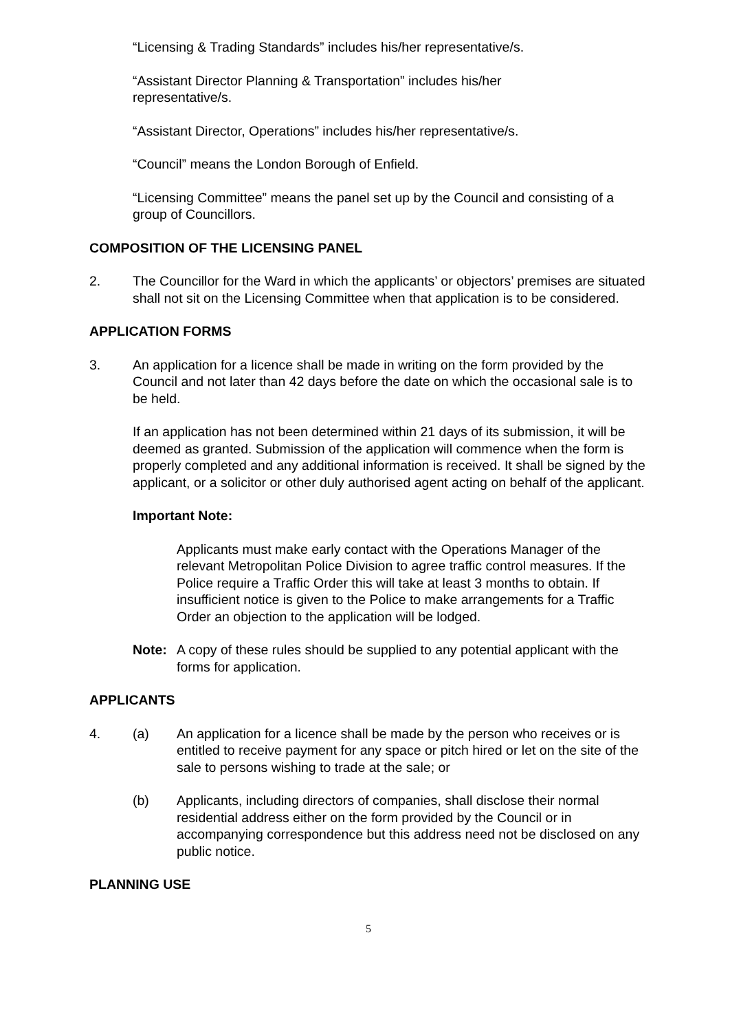“Licensing & Trading Standards” includes his/her representative/s.
“Assistant Director Planning & Transportation” includes his/her
representative/s.
“Assistant Director, Operations” includes his/her representative/s.
“Council” means the London Borough of Enfield.
“Licensing Committee” means the panel set up by the Council and consisting of a group of Councillors.
COMPOSITION OF THE LICENSING PANEL
2. The Councillor for the Ward in which the applicants’ or objectors’ premises are situated shall not sit on the Licensing Committee when that application is to be considered.
APPLICATION FORMS
3. An application for a licence shall be made in writing on the form provided by the Council and not later than 42 days before the date on which the occasional sale is to be held.
If an application has not been determined within 21 days of its submission, it will be deemed as granted. Submission of the application will commence when the form is properly completed and any additional information is received. It shall be signed by the applicant, or a solicitor or other duly authorised agent acting on behalf of the applicant.
Important Note:
Applicants must make early contact with the Operations Manager of the relevant Metropolitan Police Division to agree traffic control measures. If the Police require a Traffic Order this will take at least 3 months to obtain. If insufficient notice is given to the Police to make arrangements for a Traffic Order an objection to the application will be lodged.
Note: A copy of these rules should be supplied to any potential applicant with the forms for application.
APPLICANTS
4. (a) An application for a licence shall be made by the person who receives or is entitled to receive payment for any space or pitch hired or let on the site of the sale to persons wishing to trade at the sale; or
(b) Applicants, including directors of companies, shall disclose their normal residential address either on the form provided by the Council or in accompanying correspondence but this address need not be disclosed on any public notice.
PLANNING USE
5